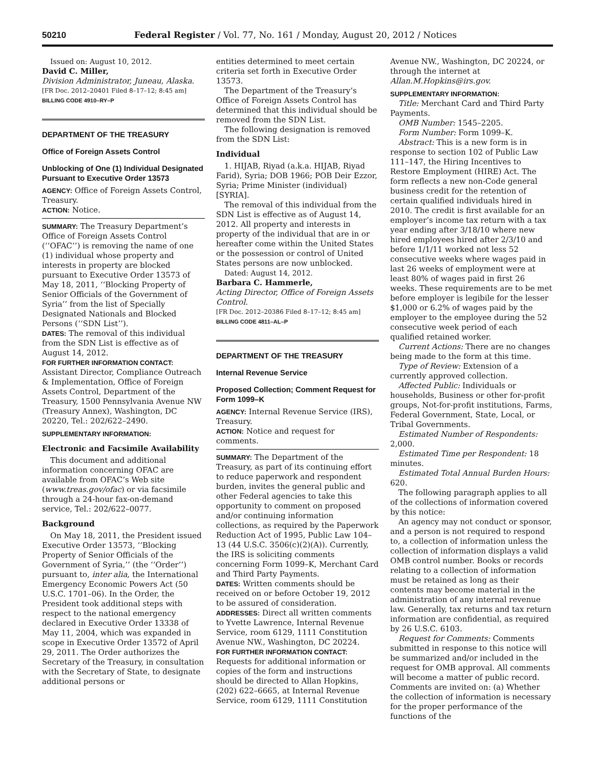50210 Federal Register / Vol. 77, No. 161 / Monday, August 20, 2012 / Notices
Issued on: August 10, 2012.
David C. Miller,
Division Administrator, Juneau, Alaska.
[FR Doc. 2012–20401 Filed 8–17–12; 8:45 am]
BILLING CODE 4910–RY–P
DEPARTMENT OF THE TREASURY
Office of Foreign Assets Control
Unblocking of One (1) Individual Designated Pursuant to Executive Order 13573
AGENCY: Office of Foreign Assets Control, Treasury.
ACTION: Notice.
SUMMARY: The Treasury Department’s Office of Foreign Assets Control (‘‘OFAC’’) is removing the name of one (1) individual whose property and interests in property are blocked pursuant to Executive Order 13573 of May 18, 2011, ‘‘Blocking Property of Senior Officials of the Government of Syria’’ from the list of Specially Designated Nationals and Blocked Persons (‘‘SDN List’’).
DATES: The removal of this individual from the SDN List is effective as of August 14, 2012.
FOR FURTHER INFORMATION CONTACT: Assistant Director, Compliance Outreach & Implementation, Office of Foreign Assets Control, Department of the Treasury, 1500 Pennsylvania Avenue NW (Treasury Annex), Washington, DC 20220, Tel.: 202/622–2490.
SUPPLEMENTARY INFORMATION:
Electronic and Facsimile Availability
This document and additional information concerning OFAC are available from OFAC’s Web site (www.treas.gov/ofac) or via facsimile through a 24-hour fax-on-demand service, Tel.: 202/622–0077.
Background
On May 18, 2011, the President issued Executive Order 13573, ‘‘Blocking Property of Senior Officials of the Government of Syria,’’ (the ‘‘Order’’) pursuant to, inter alia, the International Emergency Economic Powers Act (50 U.S.C. 1701–06). In the Order, the President took additional steps with respect to the national emergency declared in Executive Order 13338 of May 11, 2004, which was expanded in scope in Executive Order 13572 of April 29, 2011. The Order authorizes the Secretary of the Treasury, in consultation with the Secretary of State, to designate additional persons or
entities determined to meet certain criteria set forth in Executive Order 13573.
The Department of the Treasury’s Office of Foreign Assets Control has determined that this individual should be removed from the SDN List.
The following designation is removed from the SDN List:
Individual
1. HIJAB, Riyad (a.k.a. HIJAB, Riyad Farid), Syria; DOB 1966; POB Deir Ezzor, Syria; Prime Minister (individual) [SYRIA].
The removal of this individual from the SDN List is effective as of August 14, 2012. All property and interests in property of the individual that are in or hereafter come within the United States or the possession or control of United States persons are now unblocked.
Dated: August 14, 2012.
Barbara C. Hammerle,
Acting Director, Office of Foreign Assets Control.
[FR Doc. 2012–20386 Filed 8–17–12; 8:45 am]
BILLING CODE 4811–AL–P
DEPARTMENT OF THE TREASURY
Internal Revenue Service
Proposed Collection; Comment Request for Form 1099–K
AGENCY: Internal Revenue Service (IRS), Treasury.
ACTION: Notice and request for comments.
SUMMARY: The Department of the Treasury, as part of its continuing effort to reduce paperwork and respondent burden, invites the general public and other Federal agencies to take this opportunity to comment on proposed and/or continuing information collections, as required by the Paperwork Reduction Act of 1995, Public Law 104–13 (44 U.S.C. 3506(c)(2)(A)). Currently, the IRS is soliciting comments concerning Form 1099–K, Merchant Card and Third Party Payments.
DATES: Written comments should be received on or before October 19, 2012 to be assured of consideration.
ADDRESSES: Direct all written comments to Yvette Lawrence, Internal Revenue Service, room 6129, 1111 Constitution Avenue NW., Washington, DC 20224.
FOR FURTHER INFORMATION CONTACT: Requests for additional information or copies of the form and instructions should be directed to Allan Hopkins, (202) 622–6665, at Internal Revenue Service, room 6129, 1111 Constitution
Avenue NW., Washington, DC 20224, or through the internet at Allan.M.Hopkins@irs.gov.
SUPPLEMENTARY INFORMATION:
Title: Merchant Card and Third Party Payments.
OMB Number: 1545–2205.
Form Number: Form 1099–K.
Abstract: This is a new form is in response to section 102 of Public Law 111–147, the Hiring Incentives to Restore Employment (HIRE) Act. The form reflects a new non-Code general business credit for the retention of certain qualified individuals hired in 2010. The credit is first available for an employer’s income tax return with a tax year ending after 3/18/10 where new hired employees hired after 2/3/10 and before 1/1/11 worked not less 52 consecutive weeks where wages paid in last 26 weeks of employment were at least 80% of wages paid in first 26 weeks. These requirements are to be met before employer is legibile for the lesser $1,000 or 6.2% of wages paid by the employer to the employee during the 52 consecutive week period of each qualified retained worker.
Current Actions: There are no changes being made to the form at this time.
Type of Review: Extension of a currently approved collection.
Affected Public: Individuals or households, Business or other for-profit groups, Not-for-profit institutions, Farms, Federal Government, State, Local, or Tribal Governments.
Estimated Number of Respondents: 2,000.
Estimated Time per Respondent: 18 minutes.
Estimated Total Annual Burden Hours: 620.
The following paragraph applies to all of the collections of information covered by this notice:
An agency may not conduct or sponsor, and a person is not required to respond to, a collection of information unless the collection of information displays a valid OMB control number. Books or records relating to a collection of information must be retained as long as their contents may become material in the administration of any internal revenue law. Generally, tax returns and tax return information are confidential, as required by 26 U.S.C. 6103.
Request for Comments: Comments submitted in response to this notice will be summarized and/or included in the request for OMB approval. All comments will become a matter of public record. Comments are invited on: (a) Whether the collection of information is necessary for the proper performance of the functions of the